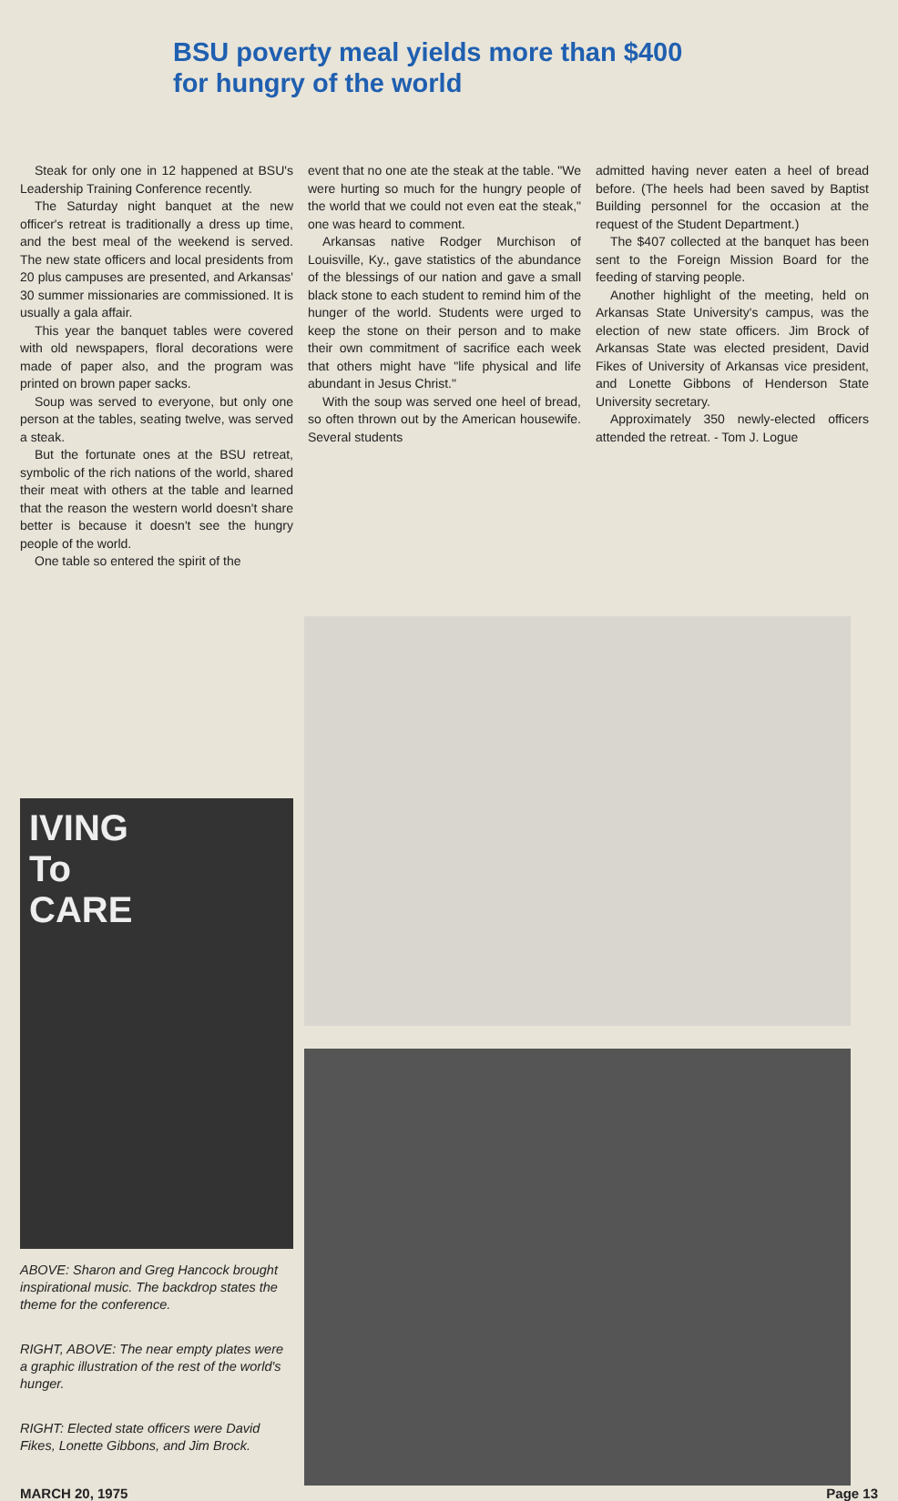BSU poverty meal yields more than $400
for hungry of the world
Steak for only one in 12 happened at BSU's Leadership Training Conference recently.
The Saturday night banquet at the new officer's retreat is traditionally a dress up time, and the best meal of the weekend is served. The new state officers and local presidents from 20 plus campuses are presented, and Arkansas' 30 summer missionaries are commissioned. It is usually a gala affair.
This year the banquet tables were covered with old newspapers, floral decorations were made of paper also, and the program was printed on brown paper sacks.
Soup was served to everyone, but only one person at the tables, seating twelve, was served a steak.
But the fortunate ones at the BSU retreat, symbolic of the rich nations of the world, shared their meat with others at the table and learned that the reason the western world doesn't share better is because it doesn't see the hungry people of the world.
One table so entered the spirit of the
event that no one ate the steak at the table. "We were hurting so much for the hungry people of the world that we could not even eat the steak," one was heard to comment.
Arkansas native Rodger Murchison of Louisville, Ky., gave statistics of the abundance of the blessings of our nation and gave a small black stone to each student to remind him of the hunger of the world. Students were urged to keep the stone on their person and to make their own commitment of sacrifice each week that others might have "life physical and life abundant in Jesus Christ."
With the soup was served one heel of bread, so often thrown out by the American housewife. Several students
admitted having never eaten a heel of bread before. (The heels had been saved by Baptist Building personnel for the occasion at the request of the Student Department.)
The $407 collected at the banquet has been sent to the Foreign Mission Board for the feeding of starving people.
Another highlight of the meeting, held on Arkansas State University's campus, was the election of new state officers. Jim Brock of Arkansas State was elected president, David Fikes of University of Arkansas vice president, and Lonette Gibbons of Henderson State University secretary.
Approximately 350 newly-elected officers attended the retreat. - Tom J. Logue
IVING
To
CARE
ABOVE: Sharon and Greg Hancock brought inspirational music. The backdrop states the theme for the conference.
RIGHT, ABOVE: The near empty plates were a graphic illustration of the rest of the world's hunger.
RIGHT: Elected state officers were David Fikes, Lonette Gibbons, and Jim Brock.
MARCH 20, 1975 Page 13